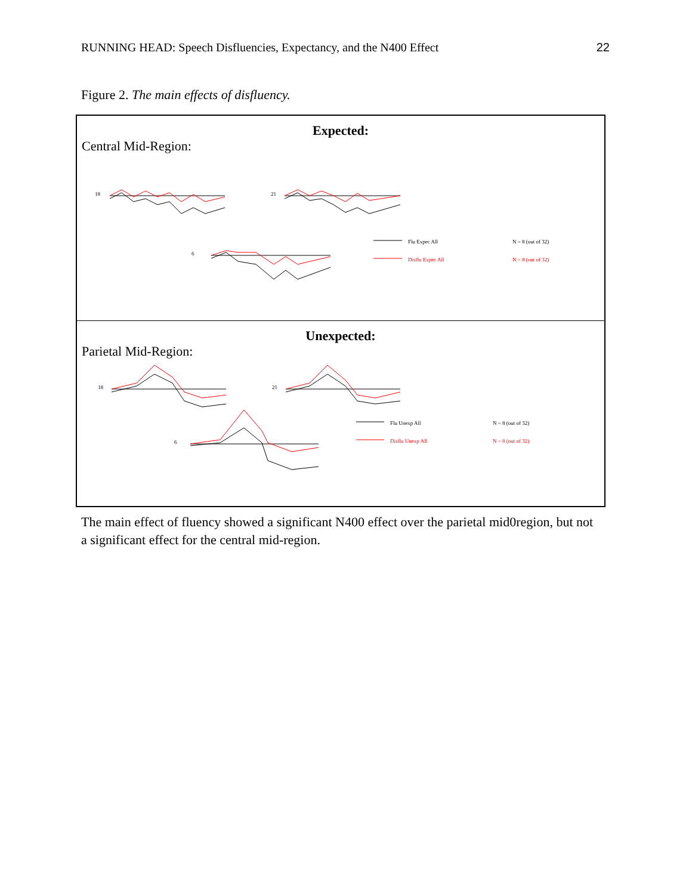RUNNING HEAD: Speech Disfluencies, Expectancy, and the N400 Effect 22
Figure 2. The main effects of disfluency.
Expected:
Central Mid-Region:
18
21
6
Flu Expec All
N = 8 (out of 32)
Disflu Expec All
N = 8 (out of 32)
Unexpected:
Parietal Mid-Region:
18
21
6
Flu Unexp All
N = 8 (out of 32)
Disflu Unexp All
N = 8 (out of 32)
The main effect of fluency showed a significant N400 effect over the parietal mid0region, but not a significant effect for the central mid-region.